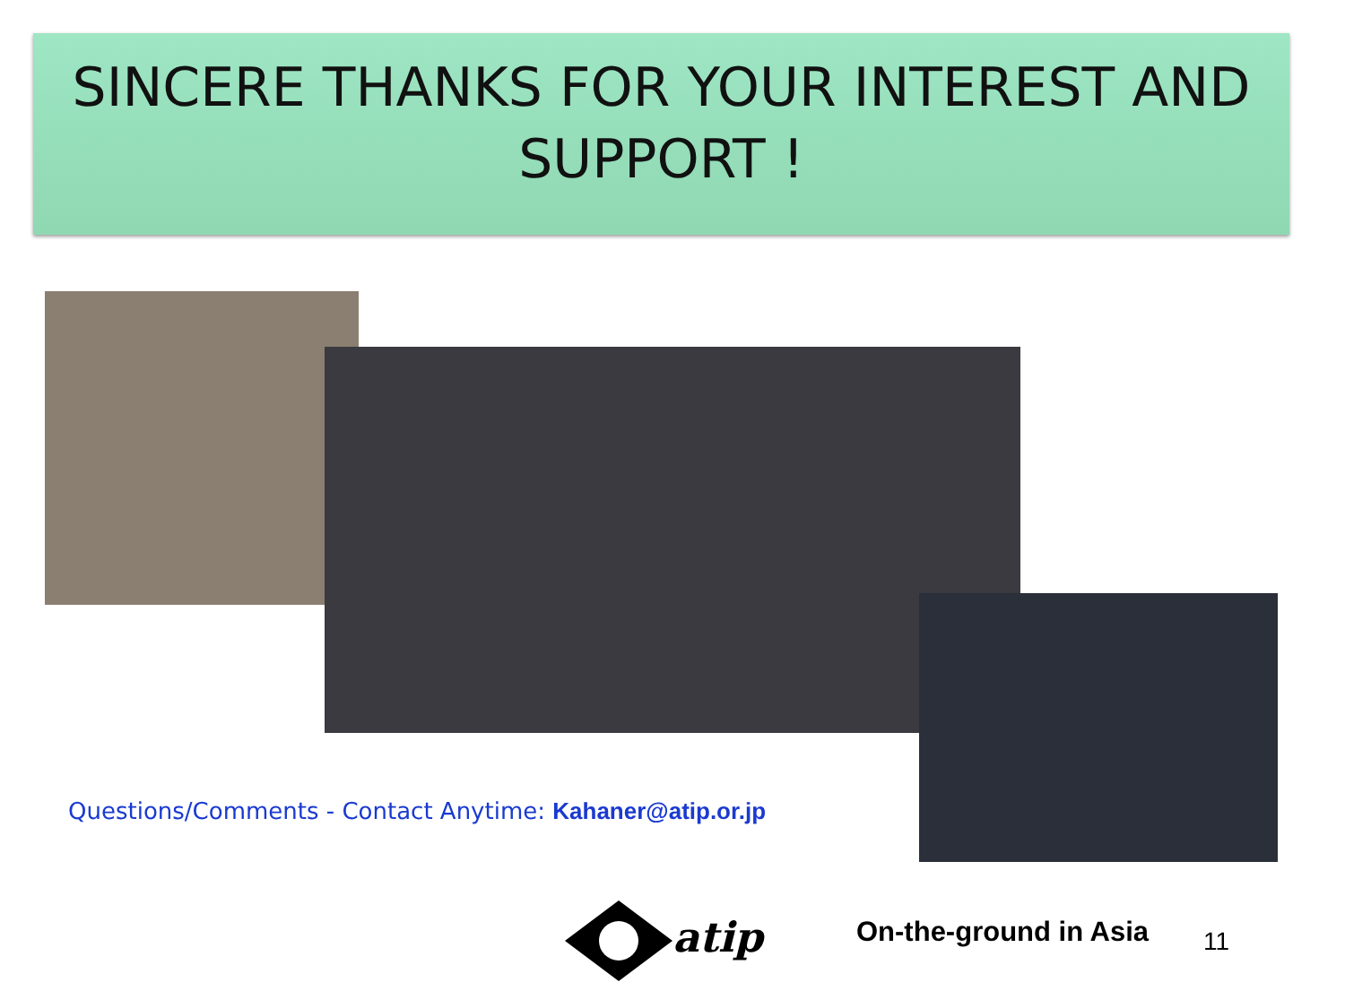SINCERE THANKS FOR YOUR INTEREST AND SUPPORT !
Questions/Comments - Contact Anytime: Kahaner@atip.or.jp
atip On-the-ground in Asia 11